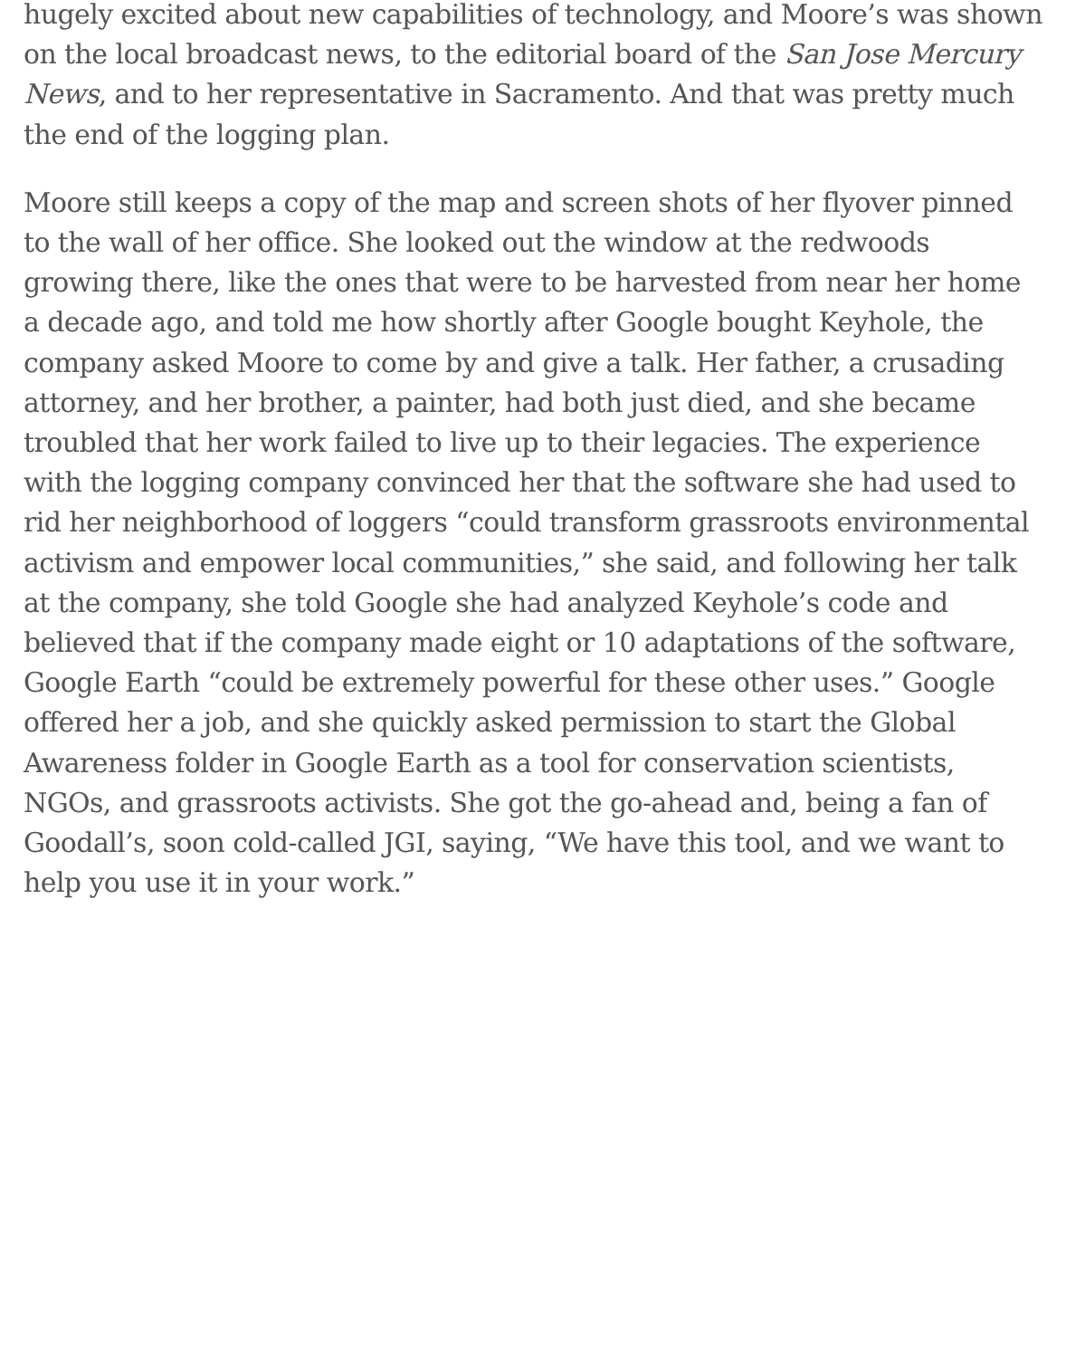hugely excited about new capabilities of technology, and Moore’s was shown on the local broadcast news, to the editorial board of the San Jose Mercury News, and to her representative in Sacramento. And that was pretty much the end of the logging plan.
Moore still keeps a copy of the map and screen shots of her flyover pinned to the wall of her office. She looked out the window at the redwoods growing there, like the ones that were to be harvested from near her home a decade ago, and told me how shortly after Google bought Keyhole, the company asked Moore to come by and give a talk. Her father, a crusading attorney, and her brother, a painter, had both just died, and she became troubled that her work failed to live up to their legacies. The experience with the logging company convinced her that the software she had used to rid her neighborhood of loggers “could transform grassroots environmental activism and empower local communities,” she said, and following her talk at the company, she told Google she had analyzed Keyhole’s code and believed that if the company made eight or 10 adaptations of the software, Google Earth “could be extremely powerful for these other uses.” Google offered her a job, and she quickly asked permission to start the Global Awareness folder in Google Earth as a tool for conservation scientists, NGOs, and grassroots activists. She got the go-ahead and, being a fan of Goodall’s, soon cold-called JGI, saying, “We have this tool, and we want to help you use it in your work.”